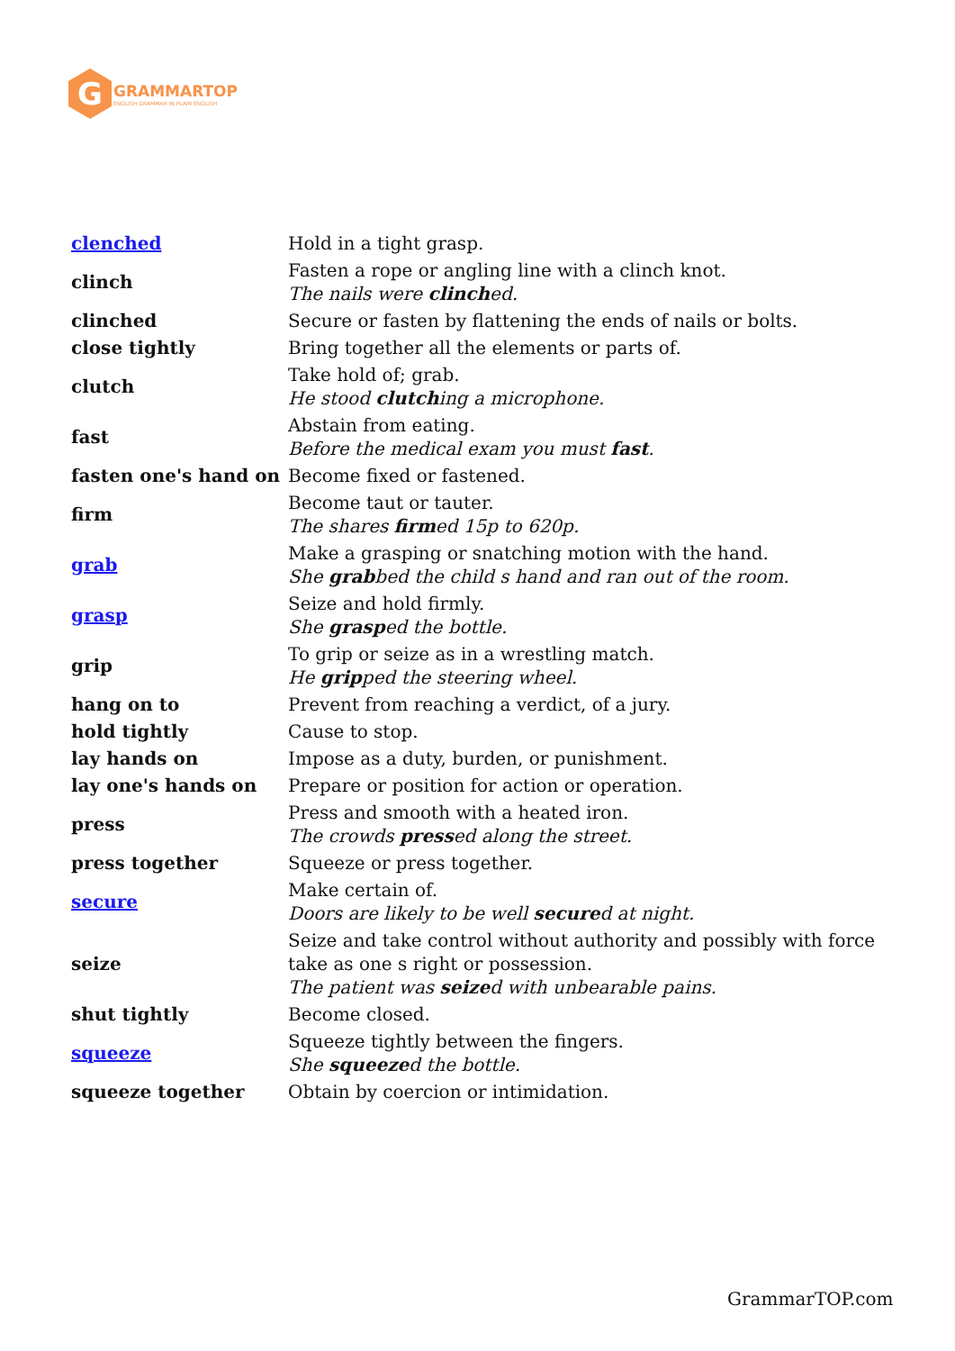G
GRAMMARTOP
ENGLISH GRAMMAR IN PLAIN ENGLISH
| clenched | Hold in a tight grasp. |
| clinch | Fasten a rope or angling line with a clinch knot. The nails were clinch ed. |
| clinched | Secure or fasten by flattening the ends of nails or bolts. |
| close tightly | Bring together all the elements or parts of. |
| clutch | Take hold of; grab. He stood clutch ing a microphone. |
| fast | Abstain from eating. Before the medical exam you must fast . |
| fasten one's hand on | Become fixed or fastened. |
| firm | Become taut or tauter. The shares firm ed 15p to 620p. |
| grab | Make a grasping or snatching motion with the hand. She grab bed the child s hand and ran out of the room. |
| grasp | Seize and hold firmly. She grasp ed the bottle. |
| grip | To grip or seize as in a wrestling match. He grip ped the steering wheel. |
| hang on to | Prevent from reaching a verdict, of a jury. |
| hold tightly | Cause to stop. |
| lay hands on | Impose as a duty, burden, or punishment. |
| lay one's hands on | Prepare or position for action or operation. |
| press | Press and smooth with a heated iron. The crowds press ed along the street. |
| press together | Squeeze or press together. |
| secure | Make certain of. Doors are likely to be well secure d at night. |
| seize | Seize and take control without authority and possibly with force take as one s right or possession. The patient was seize d with unbearable pains. |
| shut tightly | Become closed. |
| squeeze | Squeeze tightly between the fingers. She squeeze d the bottle. |
| squeeze together | Obtain by coercion or intimidation. |
GrammarTOP.com